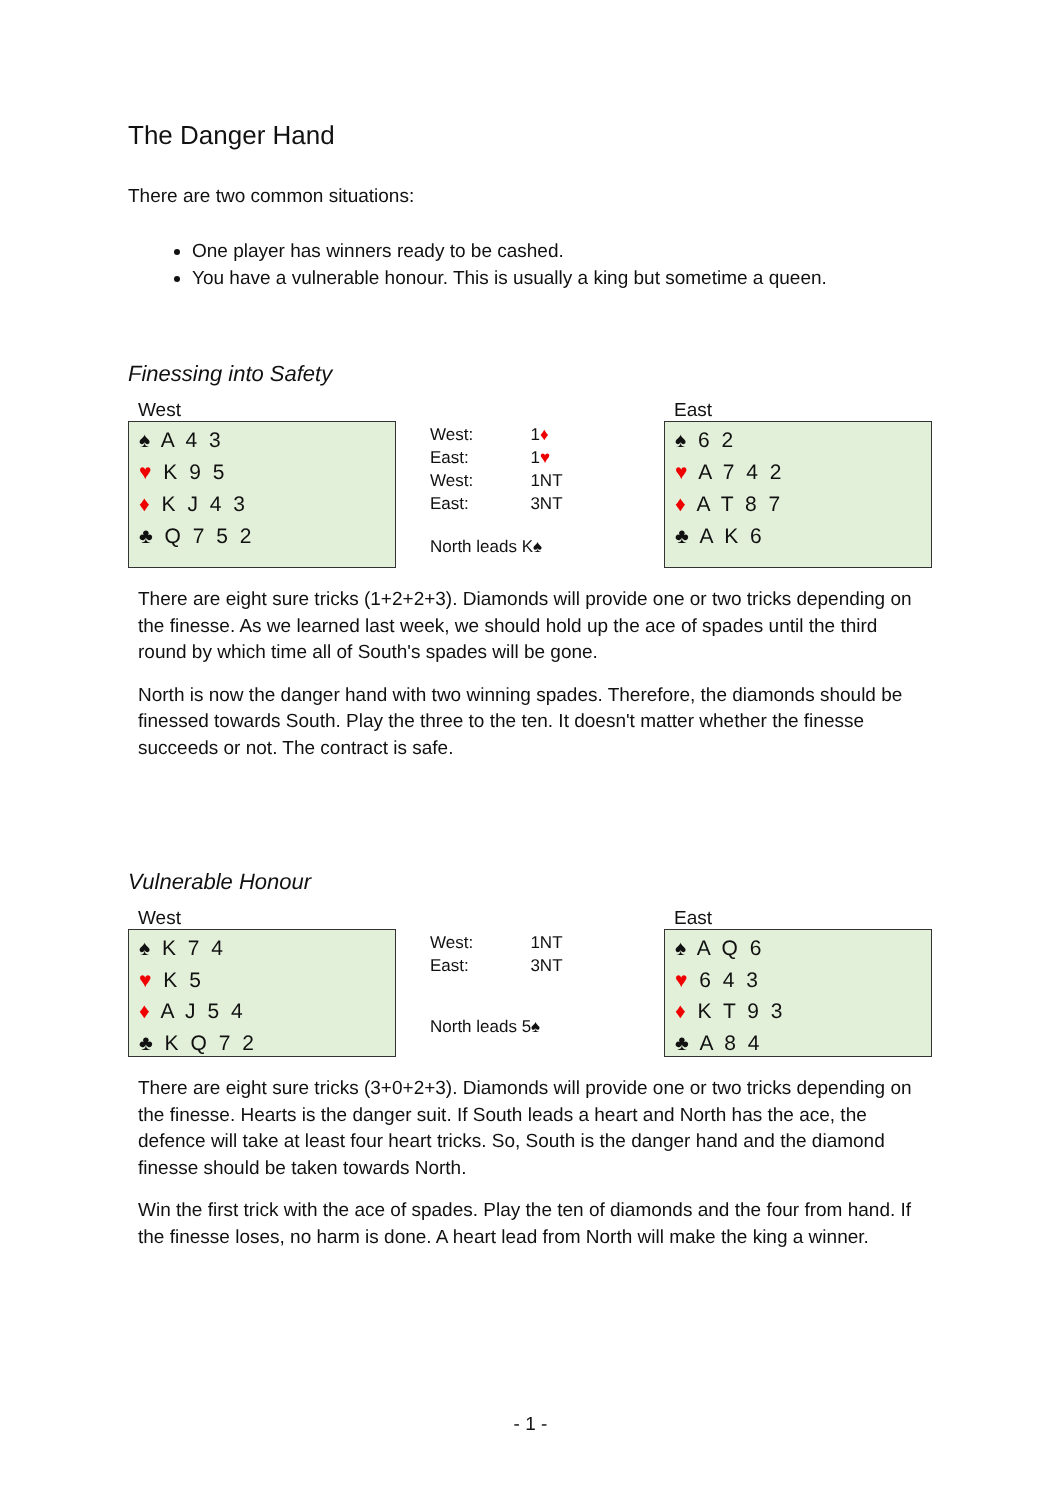The Danger Hand
There are two common situations:
One player has winners ready to be cashed.
You have a vulnerable honour. This is usually a king but sometime a queen.
Finessing into Safety
West
♠ A 4 3
♥ K 9 5
♦ K J 4 3
♣ Q 7 5 2
| West: | 1 ♦ |
| East: | 1 ♥ |
| West: | 1NT |
| East: | 3NT |
North leads K♠
East
♠ 6 2
♥ A 7 4 2
♦ A T 8 7
♣ A K 6
There are eight sure tricks (1+2+2+3). Diamonds will provide one or two tricks depending on the finesse. As we learned last week, we should hold up the ace of spades until the third round by which time all of South's spades will be gone.
North is now the danger hand with two winning spades. Therefore, the diamonds should be finessed towards South. Play the three to the ten. It doesn't matter whether the finesse succeeds or not. The contract is safe.
Vulnerable Honour
West
♠ K 7 4
♥ K 5
♦ A J 5 4
♣ K Q 7 2
| West: | 1NT |
| East: | 3NT |
North leads 5♠
East
♠ A Q 6
♥ 6 4 3
♦ K T 9 3
♣ A 8 4
There are eight sure tricks (3+0+2+3). Diamonds will provide one or two tricks depending on the finesse. Hearts is the danger suit. If South leads a heart and North has the ace, the defence will take at least four heart tricks. So, South is the danger hand and the diamond finesse should be taken towards North.
Win the first trick with the ace of spades. Play the ten of diamonds and the four from hand. If the finesse loses, no harm is done. A heart lead from North will make the king a winner.
- 1 -